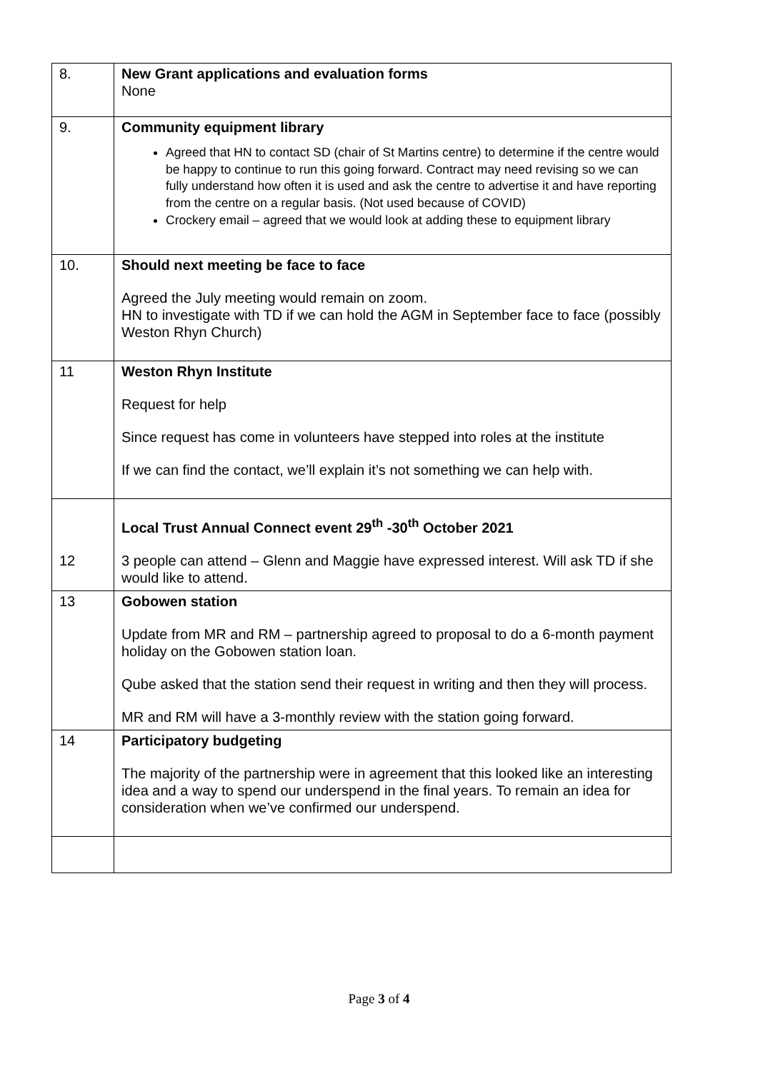| 8. | New Grant applications and evaluation forms None |
| 9. | Community equipment library Agreed that HN to contact SD (chair of St Martins centre) to determine if the centre would be happy to continue to run this going forward. Contract may need revising so we can fully understand how often it is used and ask the centre to advertise it and have reporting from the centre on a regular basis. (Not used because of COVID) Crockery email – agreed that we would look at adding these to equipment library |
| 10. | Should next meeting be face to face Agreed the July meeting would remain on zoom. HN to investigate with TD if we can hold the AGM in September face to face (possibly Weston Rhyn Church) |
| 11 | Weston Rhyn Institute Request for help Since request has come in volunteers have stepped into roles at the institute If we can find the contact, we’ll explain it’s not something we can help with. |
| 12 | Local Trust Annual Connect event 29<sup>th</sup> -30<sup>th</sup> October 2021 3 people can attend – Glenn and Maggie have expressed interest. Will ask TD if she would like to attend. |
| 13 | Gobowen station Update from MR and RM – partnership agreed to proposal to do a 6-month payment holiday on the Gobowen station loan. Qube asked that the station send their request in writing and then they will process. MR and RM will have a 3-monthly review with the station going forward. |
| 14 | Participatory budgeting The majority of the partnership were in agreement that this looked like an interesting idea and a way to spend our underspend in the final years. To remain an idea for consideration when we’ve confirmed our underspend. |
Page 3 of 4